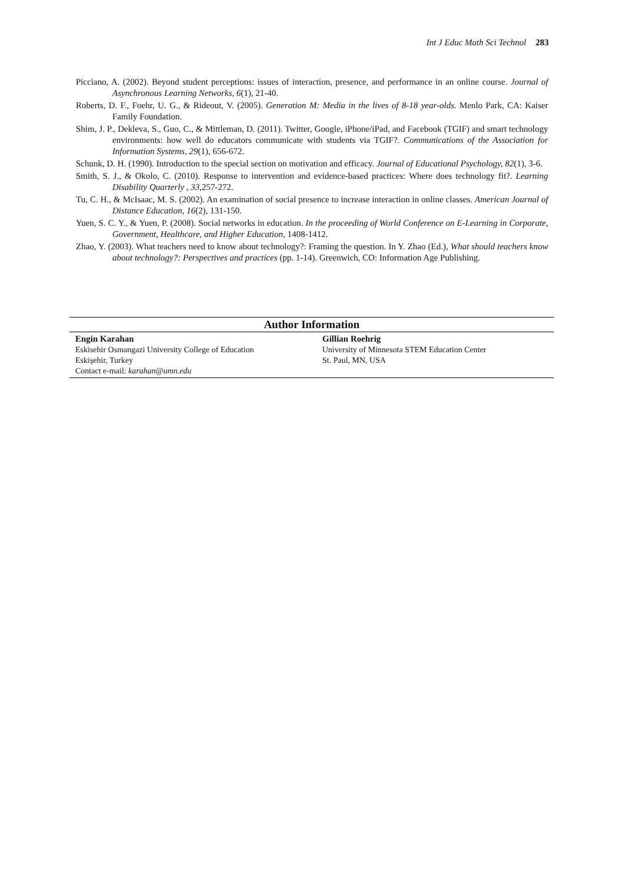Int J Educ Math Sci Technol 283
Picciano, A. (2002). Beyond student perceptions: issues of interaction, presence, and performance in an online course. Journal of Asynchronous Learning Networks, 6(1), 21-40.
Roberts, D. F., Foehr, U. G., & Rideout, V. (2005). Generation M: Media in the lives of 8-18 year-olds. Menlo Park, CA: Kaiser Family Foundation.
Shim, J. P., Dekleva, S., Guo, C., & Mittleman, D. (2011). Twitter, Google, iPhone/iPad, and Facebook (TGIF) and smart technology environments: how well do educators communicate with students via TGIF?. Communications of the Association for Information Systems, 29(1), 656-672.
Schunk, D. H. (1990). Introduction to the special section on motivation and efficacy. Journal of Educational Psychology, 82(1), 3-6.
Smith, S. J., & Okolo, C. (2010). Response to intervention and evidence-based practices: Where does technology fit?. Learning Disability Quarterly , 33,257-272.
Tu, C. H., & McIsaac, M. S. (2002). An examination of social presence to increase interaction in online classes. American Journal of Distance Education, 16(2), 131-150.
Yuen, S. C. Y., & Yuen, P. (2008). Social networks in education. In the proceeding of World Conference on E-Learning in Corporate, Government, Healthcare, and Higher Education, 1408-1412.
Zhao, Y. (2003). What teachers need to know about technology?: Framing the question. In Y. Zhao (Ed.), What should teachers know about technology?: Perspectives and practices (pp. 1-14). Greenwich, CO: Information Age Publishing.
| Author Information | |
| --- | --- |
| Engin Karahan Eskisehir Osmangazi University College of Education Eskişehir, Turkey Contact e-mail: karahan@umn.edu | Gillian Roehrig University of Minnesota STEM Education Center St. Paul, MN, USA |